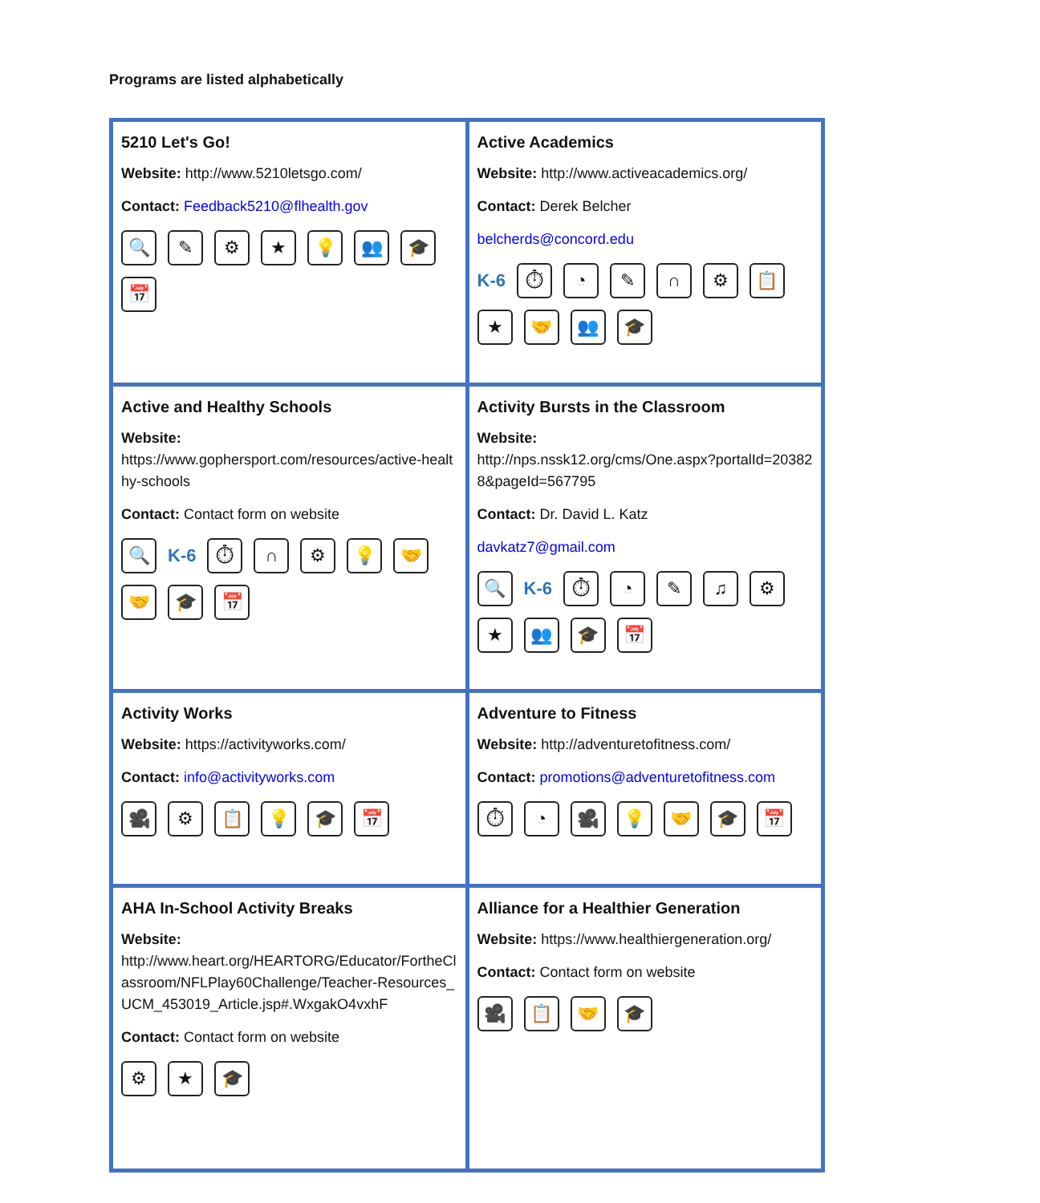Programs are listed alphabetically
| 5210 Let's Go! Website: http://www.5210letsgo.com/ Contact: Feedback5210@flhealth.gov 🔍 ✎ ⚙ ★ 💡 👥 🎓 📅 | Active Academics Website: http://www.activeacademics.org/ Contact: Derek Belcher belcherds@concord.edu K-6 ⏱ ◔ ✎ ∩ ⚙ 📋 ★ 🤝 👥 🎓 |
| Active and Healthy Schools Website: https://www.gophersport.com/resources/active-healthy-schools Contact: Contact form on website 🔍 K-6 ⏱ ∩ ⚙ 💡 🤝 🤝 🎓 📅 | Activity Bursts in the Classroom Website: http://nps.nssk12.org/cms/One.aspx?portalId=203828&pageId=567795 Contact: Dr. David L. Katz davkatz7@gmail.com 🔍 K-6 ⏱ ◔ ✎ ♫ ⚙ ★ 👥 🎓 📅 |
| Activity Works Website: https://activityworks.com/ Contact: info@activityworks.com 🎥 ⚙ 📋 💡 🎓 📅 | Adventure to Fitness Website: http://adventuretofitness.com/ Contact: promotions@adventuretofitness.com ⏱ ◔ 🎥 💡 🤝 🎓 📅 |
| AHA In-School Activity Breaks Website: http://www.heart.org/HEARTORG/Educator/FortheClassroom/NFLPlay60Challenge/Teacher-Resources_UCM_453019_Article.jsp#.WxgakO4vxhF Contact: Contact form on website ⚙ ★ 🎓 | Alliance for a Healthier Generation Website: https://www.healthiergeneration.org/ Contact: Contact form on website 🎥 📋 🤝 🎓 |